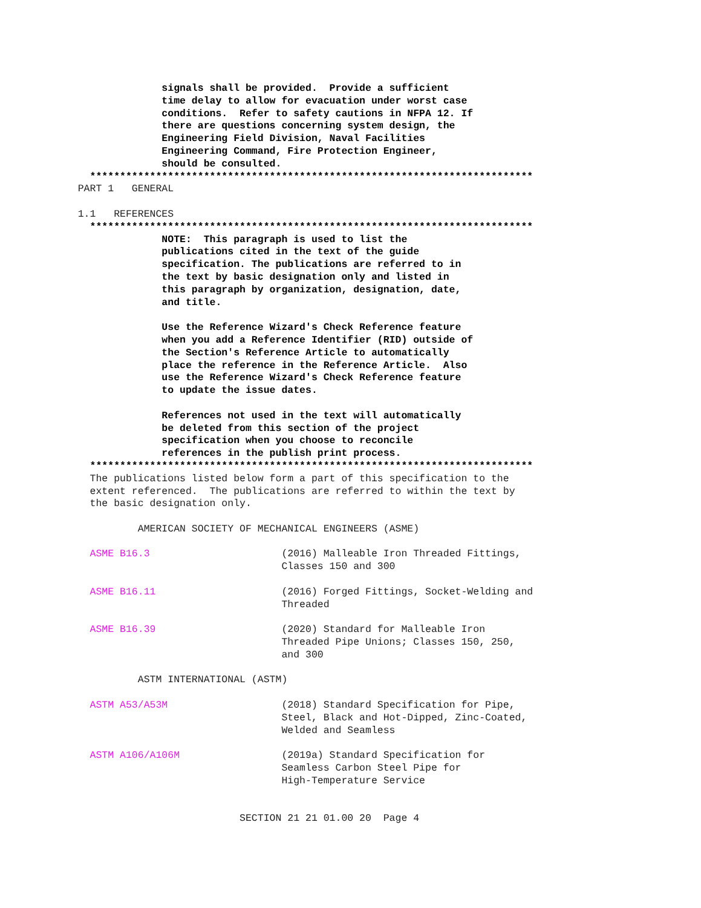signals shall be provided.  Provide a sufficient
                           time delay to allow for evacuation under worst case
                           conditions.  Refer to safety cautions in NFPA 12. If
                           there are questions concerning system design, the
                           Engineering Field Division, Naval Facilities
                           Engineering Command, Fire Protection Engineer,
                           should be consulted.
               **************************************************************************
             PART 1   GENERAL

             1.1   REFERENCES
               **************************************************************************
                           NOTE:  This paragraph is used to list the
                           publications cited in the text of the guide
                           specification. The publications are referred to in
                           the text by basic designation only and listed in
                           this paragraph by organization, designation, date,
                           and title.

                           Use the Reference Wizard's Check Reference feature
                           when you add a Reference Identifier (RID) outside of
                           the Section's Reference Article to automatically
                           place the reference in the Reference Article.  Also
                           use the Reference Wizard's Check Reference feature
                           to update the issue dates.

                           References not used in the text will automatically
                           be deleted from this section of the project
                           specification when you choose to reconcile
                           references in the publish print process.
               **************************************************************************
               The publications listed below form a part of this specification to the
               extent referenced.  The publications are referred to within the text by
               the basic designation only.

                       AMERICAN SOCIETY OF MECHANICAL ENGINEERS (ASME)

               ASME B16.3                      (2016) Malleable Iron Threaded Fittings,
                                               Classes 150 and 300

               ASME B16.11                     (2016) Forged Fittings, Socket-Welding and
                                               Threaded

               ASME B16.39                     (2020) Standard for Malleable Iron
                                               Threaded Pipe Unions; Classes 150, 250,
                                               and 300

                       ASTM INTERNATIONAL (ASTM)

               ASTM A53/A53M                   (2018) Standard Specification for Pipe,
                                               Steel, Black and Hot-Dipped, Zinc-Coated,
                                               Welded and Seamless

               ASTM A106/A106M                 (2019a) Standard Specification for
                                               Seamless Carbon Steel Pipe for
                                               High-Temperature Service


                                        SECTION 21 21 01.00 20  Page 4